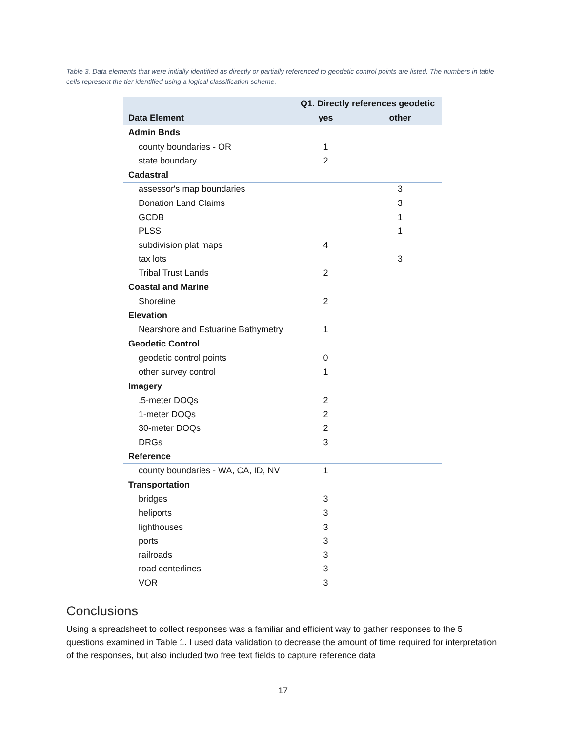Table 3. Data elements that were initially identified as directly or partially referenced to geodetic control points are listed. The numbers in table cells represent the tier identified using a logical classification scheme.
| | Q1. Directly references geodetic | |
| --- | --- | --- |
| Data Element | yes | other |
| Admin Bnds | | |
| county boundaries - OR | 1 | |
| state boundary | 2 | |
| Cadastral | | |
| assessor's map boundaries | | 3 |
| Donation Land Claims | | 3 |
| GCDB | | 1 |
| PLSS | | 1 |
| subdivision plat maps | 4 | |
| tax lots | | 3 |
| Tribal Trust Lands | 2 | |
| Coastal and Marine | | |
| Shoreline | 2 | |
| Elevation | | |
| Nearshore and Estuarine Bathymetry | 1 | |
| Geodetic Control | | |
| geodetic control points | 0 | |
| other survey control | 1 | |
| Imagery | | |
| .5-meter DOQs | 2 | |
| 1-meter DOQs | 2 | |
| 30-meter DOQs | 2 | |
| DRGs | 3 | |
| Reference | | |
| county boundaries - WA, CA, ID, NV | 1 | |
| Transportation | | |
| bridges | 3 | |
| heliports | 3 | |
| lighthouses | 3 | |
| ports | 3 | |
| railroads | 3 | |
| road centerlines | 3 | |
| VOR | 3 | |
Conclusions
Using a spreadsheet to collect responses was a familiar and efficient way to gather responses to the 5 questions examined in Table 1. I used data validation to decrease the amount of time required for interpretation of the responses, but also included two free text fields to capture reference data
17